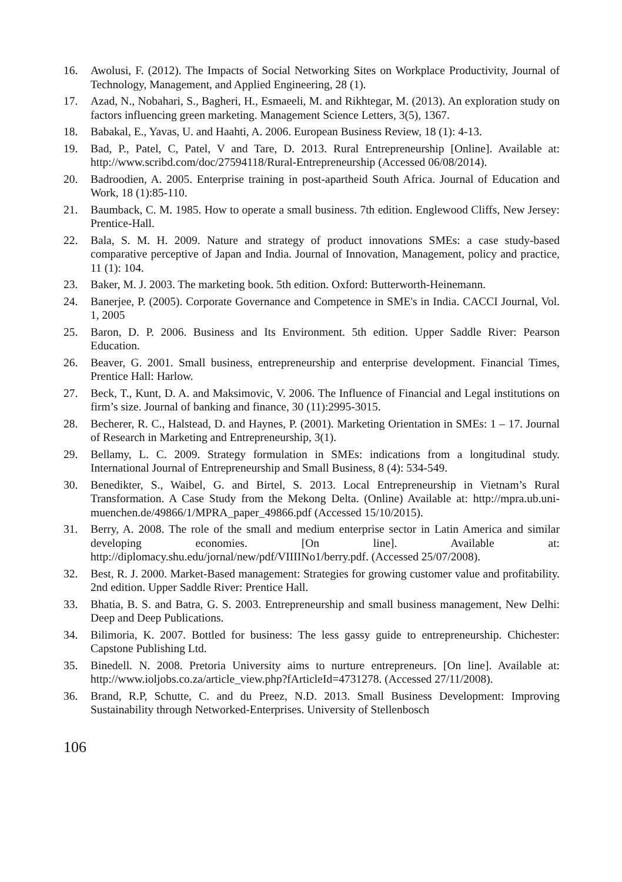16. Awolusi, F. (2012). The Impacts of Social Networking Sites on Workplace Productivity, Journal of Technology, Management, and Applied Engineering, 28 (1).
17. Azad, N., Nobahari, S., Bagheri, H., Esmaeeli, M. and Rikhtegar, M. (2013). An exploration study on factors influencing green marketing. Management Science Letters, 3(5), 1367.
18. Babakal, E., Yavas, U. and Haahti, A. 2006. European Business Review, 18 (1): 4-13.
19. Bad, P., Patel, C, Patel, V and Tare, D. 2013. Rural Entrepreneurship [Online]. Available at: http://www.scribd.com/doc/27594118/Rural-Entrepreneurship (Accessed 06/08/2014).
20. Badroodien, A. 2005. Enterprise training in post-apartheid South Africa. Journal of Education and Work, 18 (1):85-110.
21. Baumback, C. M. 1985. How to operate a small business. 7th edition. Englewood Cliffs, New Jersey: Prentice-Hall.
22. Bala, S. M. H. 2009. Nature and strategy of product innovations SMEs: a case study-based comparative perceptive of Japan and India. Journal of Innovation, Management, policy and practice, 11 (1): 104.
23. Baker, M. J. 2003. The marketing book. 5th edition. Oxford: Butterworth-Heinemann.
24. Banerjee, P. (2005). Corporate Governance and Competence in SME's in India. CACCI Journal, Vol. 1, 2005
25. Baron, D. P. 2006. Business and Its Environment. 5th edition. Upper Saddle River: Pearson Education.
26. Beaver, G. 2001. Small business, entrepreneurship and enterprise development. Financial Times, Prentice Hall: Harlow.
27. Beck, T., Kunt, D. A. and Maksimovic, V. 2006. The Influence of Financial and Legal institutions on firm’s size. Journal of banking and finance, 30 (11):2995-3015.
28. Becherer, R. C., Halstead, D. and Haynes, P. (2001). Marketing Orientation in SMEs: 1 – 17. Journal of Research in Marketing and Entrepreneurship, 3(1).
29. Bellamy, L. C. 2009. Strategy formulation in SMEs: indications from a longitudinal study. International Journal of Entrepreneurship and Small Business, 8 (4): 534-549.
30. Benedikter, S., Waibel, G. and Birtel, S. 2013. Local Entrepreneurship in Vietnam’s Rural Transformation. A Case Study from the Mekong Delta. (Online) Available at: http://mpra.ub.uni-muenchen.de/49866/1/MPRA_paper_49866.pdf (Accessed 15/10/2015).
31. Berry, A. 2008. The role of the small and medium enterprise sector in Latin America and similar developing economies. [On line]. Available at: http://diplomacy.shu.edu/jornal/new/pdf/VIIIINo1/berry.pdf. (Accessed 25/07/2008).
32. Best, R. J. 2000. Market-Based management: Strategies for growing customer value and profitability. 2nd edition. Upper Saddle River: Prentice Hall.
33. Bhatia, B. S. and Batra, G. S. 2003. Entrepreneurship and small business management, New Delhi: Deep and Deep Publications.
34. Bilimoria, K. 2007. Bottled for business: The less gassy guide to entrepreneurship. Chichester: Capstone Publishing Ltd.
35. Binedell. N. 2008. Pretoria University aims to nurture entrepreneurs. [On line]. Available at: http://www.ioljobs.co.za/article_view.php?fArticleId=4731278. (Accessed 27/11/2008).
36. Brand, R.P, Schutte, C. and du Preez, N.D. 2013. Small Business Development: Improving Sustainability through Networked-Enterprises. University of Stellenbosch
106